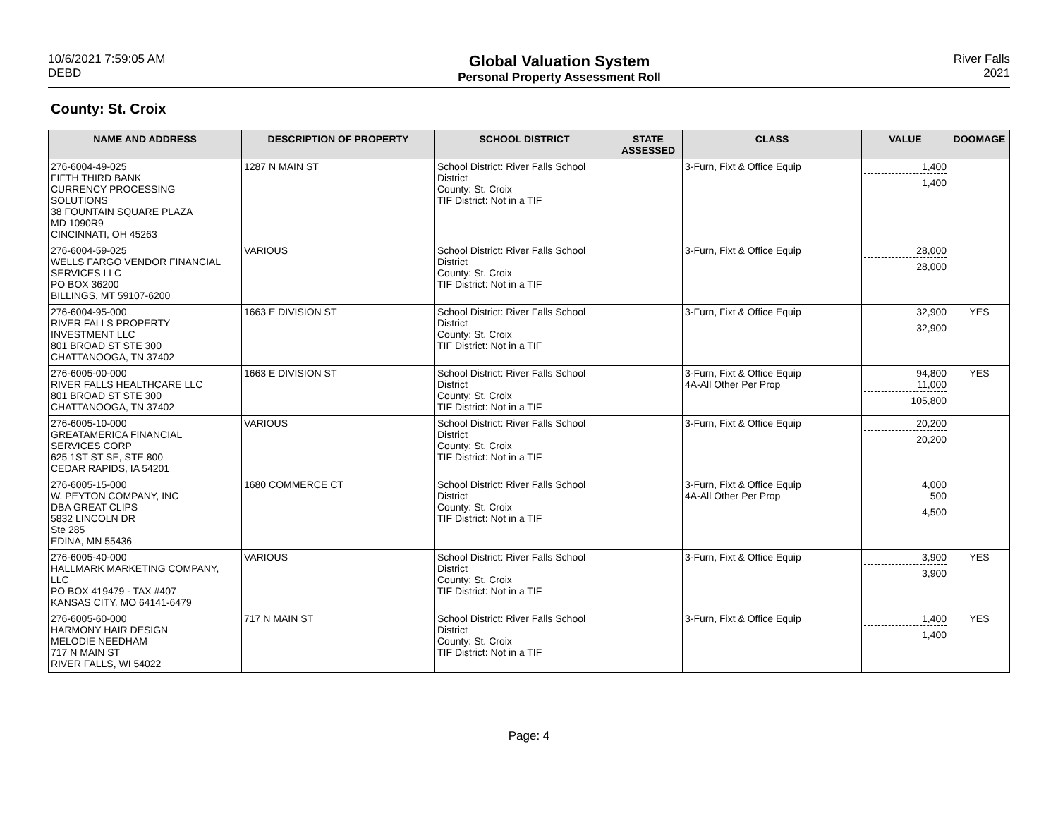10/6/2021 7:59:05 AM
DEBD
Global Valuation System
Personal Property Assessment Roll
River Falls
2021
County: St. Croix
| NAME AND ADDRESS | DESCRIPTION OF PROPERTY | SCHOOL DISTRICT | STATE ASSESSED | CLASS | VALUE | DOOMAGE |
| --- | --- | --- | --- | --- | --- | --- |
| 276-6004-49-025 FIFTH THIRD BANK CURRENCY PROCESSING SOLUTIONS 38 FOUNTAIN SQUARE PLAZA MD 1090R9 CINCINNATI, OH 45263 | 1287 N MAIN ST | School District: River Falls School District County: St. Croix TIF District: Not in a TIF | | 3-Furn, Fixt & Office Equip | 1,400 1,400 | |
| 276-6004-59-025 WELLS FARGO VENDOR FINANCIAL SERVICES LLC PO BOX 36200 BILLINGS, MT 59107-6200 | VARIOUS | School District: River Falls School District County: St. Croix TIF District: Not in a TIF | | 3-Furn, Fixt & Office Equip | 28,000 28,000 | |
| 276-6004-95-000 RIVER FALLS PROPERTY INVESTMENT LLC 801 BROAD ST STE 300 CHATTANOOGA, TN 37402 | 1663 E DIVISION ST | School District: River Falls School District County: St. Croix TIF District: Not in a TIF | | 3-Furn, Fixt & Office Equip | 32,900 32,900 | YES |
| 276-6005-00-000 RIVER FALLS HEALTHCARE LLC 801 BROAD ST STE 300 CHATTANOOGA, TN 37402 | 1663 E DIVISION ST | School District: River Falls School District County: St. Croix TIF District: Not in a TIF | | 3-Furn, Fixt & Office Equip 4A-All Other Per Prop | 94,800 11,000 105,800 | YES |
| 276-6005-10-000 GREATAMERICA FINANCIAL SERVICES CORP 625 1ST ST SE, STE 800 CEDAR RAPIDS, IA 54201 | VARIOUS | School District: River Falls School District County: St. Croix TIF District: Not in a TIF | | 3-Furn, Fixt & Office Equip | 20,200 20,200 | |
| 276-6005-15-000 W. PEYTON COMPANY, INC DBA GREAT CLIPS 5832 LINCOLN DR Ste 285 EDINA, MN 55436 | 1680 COMMERCE CT | School District: River Falls School District County: St. Croix TIF District: Not in a TIF | | 3-Furn, Fixt & Office Equip 4A-All Other Per Prop | 4,000 500 4,500 | |
| 276-6005-40-000 HALLMARK MARKETING COMPANY, LLC PO BOX 419479 - TAX #407 KANSAS CITY, MO 64141-6479 | VARIOUS | School District: River Falls School District County: St. Croix TIF District: Not in a TIF | | 3-Furn, Fixt & Office Equip | 3,900 3,900 | YES |
| 276-6005-60-000 HARMONY HAIR DESIGN MELODIE NEEDHAM 717 N MAIN ST RIVER FALLS, WI 54022 | 717 N MAIN ST | School District: River Falls School District County: St. Croix TIF District: Not in a TIF | | 3-Furn, Fixt & Office Equip | 1,400 1,400 | YES |
Page: 4